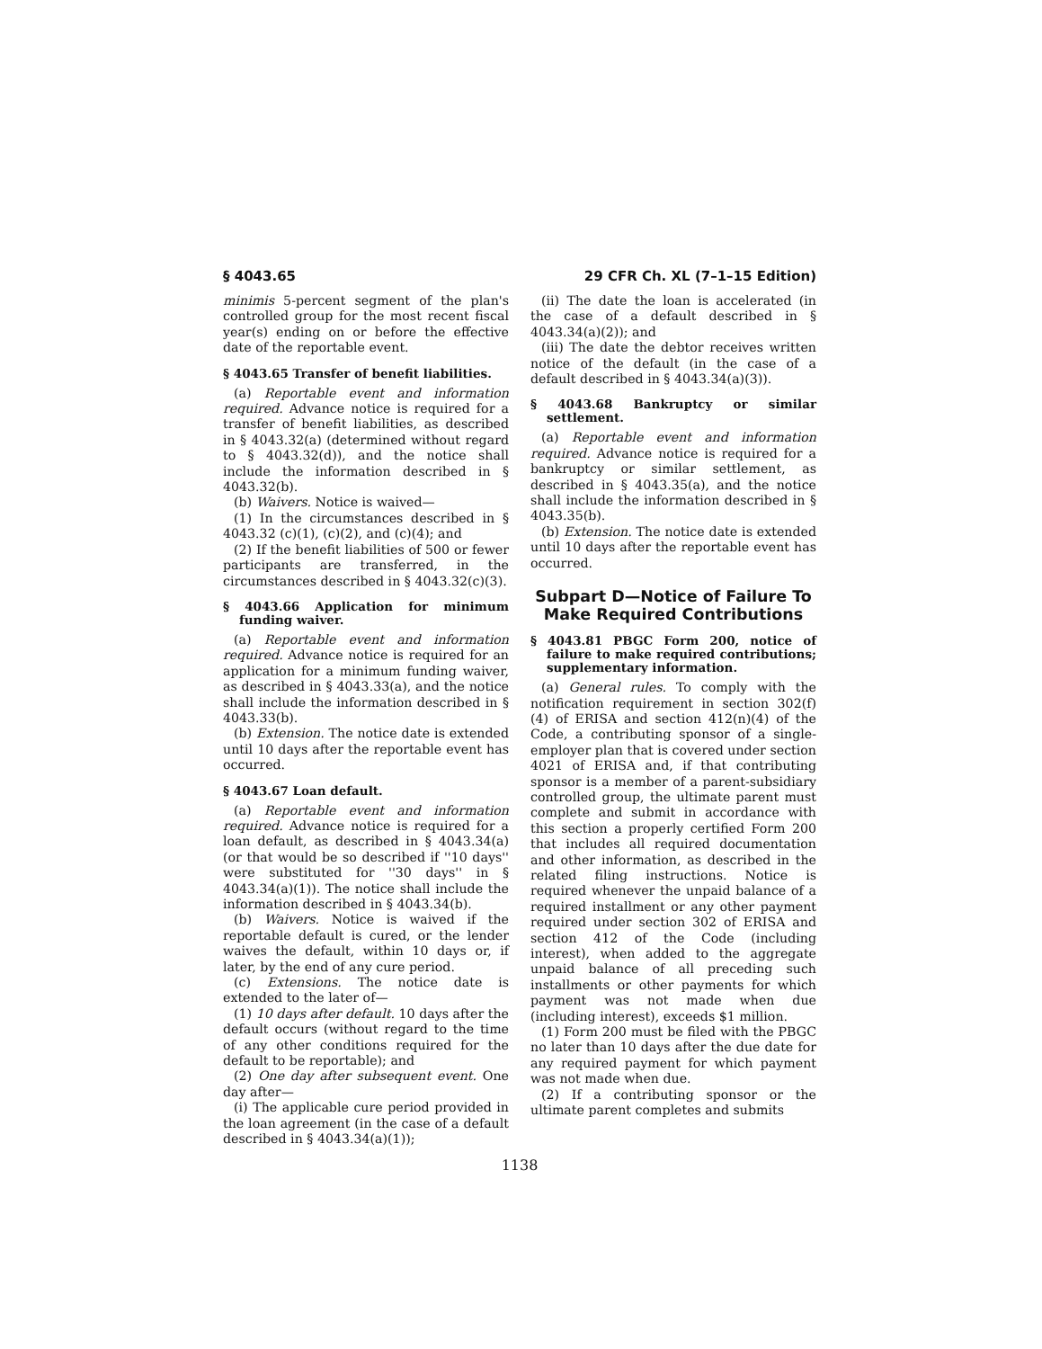§ 4043.65 29 CFR Ch. XL (7–1–15 Edition)
minimis 5-percent segment of the plan's controlled group for the most recent fiscal year(s) ending on or before the effective date of the reportable event.
§ 4043.65 Transfer of benefit liabilities.
(a) Reportable event and information required. Advance notice is required for a transfer of benefit liabilities, as described in § 4043.32(a) (determined without regard to § 4043.32(d)), and the notice shall include the information described in § 4043.32(b).
(b) Waivers. Notice is waived—
(1) In the circumstances described in § 4043.32 (c)(1), (c)(2), and (c)(4); and
(2) If the benefit liabilities of 500 or fewer participants are transferred, in the circumstances described in § 4043.32(c)(3).
§ 4043.66 Application for minimum funding waiver.
(a) Reportable event and information required. Advance notice is required for an application for a minimum funding waiver, as described in § 4043.33(a), and the notice shall include the information described in § 4043.33(b).
(b) Extension. The notice date is extended until 10 days after the reportable event has occurred.
§ 4043.67 Loan default.
(a) Reportable event and information required. Advance notice is required for a loan default, as described in § 4043.34(a) (or that would be so described if ''10 days'' were substituted for ''30 days'' in § 4043.34(a)(1)). The notice shall include the information described in § 4043.34(b).
(b) Waivers. Notice is waived if the reportable default is cured, or the lender waives the default, within 10 days or, if later, by the end of any cure period.
(c) Extensions. The notice date is extended to the later of—
(1) 10 days after default. 10 days after the default occurs (without regard to the time of any other conditions required for the default to be reportable); and
(2) One day after subsequent event. One day after—
(i) The applicable cure period provided in the loan agreement (in the case of a default described in § 4043.34(a)(1));
(ii) The date the loan is accelerated (in the case of a default described in § 4043.34(a)(2)); and
(iii) The date the debtor receives written notice of the default (in the case of a default described in § 4043.34(a)(3)).
§ 4043.68 Bankruptcy or similar settlement.
(a) Reportable event and information required. Advance notice is required for a bankruptcy or similar settlement, as described in § 4043.35(a), and the notice shall include the information described in § 4043.35(b).
(b) Extension. The notice date is extended until 10 days after the reportable event has occurred.
Subpart D—Notice of Failure To Make Required Contributions
§ 4043.81 PBGC Form 200, notice of failure to make required contributions; supplementary information.
(a) General rules. To comply with the notification requirement in section 302(f)(4) of ERISA and section 412(n)(4) of the Code, a contributing sponsor of a single-employer plan that is covered under section 4021 of ERISA and, if that contributing sponsor is a member of a parent-subsidiary controlled group, the ultimate parent must complete and submit in accordance with this section a properly certified Form 200 that includes all required documentation and other information, as described in the related filing instructions. Notice is required whenever the unpaid balance of a required installment or any other payment required under section 302 of ERISA and section 412 of the Code (including interest), when added to the aggregate unpaid balance of all preceding such installments or other payments for which payment was not made when due (including interest), exceeds $1 million.
(1) Form 200 must be filed with the PBGC no later than 10 days after the due date for any required payment for which payment was not made when due.
(2) If a contributing sponsor or the ultimate parent completes and submits
1138